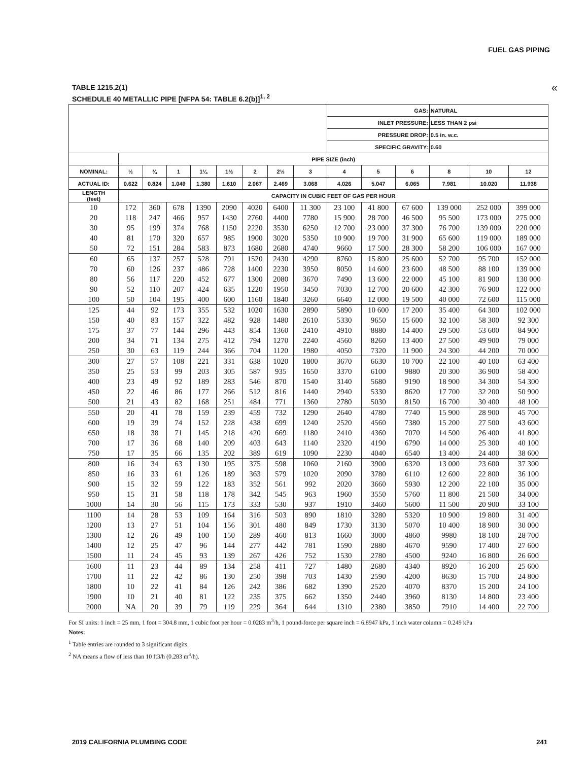FUEL GAS PIPING
TABLE 1215.2(1)
SCHEDULE 40 METALLIC PIPE [NFPA 54: TABLE 6.2(b)]<sup>1, 2</sup>
«
| | | | | | | | | | GAS: | | | NATURAL | | |
| --- | --- | --- | --- | --- | --- | --- | --- | --- | --- | --- | --- | --- | --- | --- |
| | | | | | | | | | INLET PRESSURE: | | | LESS THAN 2 psi | | |
| | | | | | | | | | PRESSURE DROP: | | | 0.5 in. w.c. | | |
| | | | | | | | | | SPECIFIC GRAVITY: | | | 0.60 | | |
| | PIPE SIZE (inch) | | | | | | | | | | | | | |
| NOMINAL: | ½ | ¾ | 1 | 1¼ | 1½ | 2 | 2½ | 3 | 4 | 5 | 6 | 8 | 10 | 12 |
| ACTUAL ID: | 0.622 | 0.824 | 1.049 | 1.380 | 1.610 | 2.067 | 2.469 | 3.068 | 4.026 | 5.047 | 6.065 | 7.981 | 10.020 | 11.938 |
| LENGTH (feet) | CAPACITY IN CUBIC FEET OF GAS PER HOUR | | | | | | | | | | | | | |
| 10 | 172 | 360 | 678 | 1390 | 2090 | 4020 | 6400 | 11 300 | 23 100 | 41 800 | 67 600 | 139 000 | 252 000 | 399 000 |
| 20 | 118 | 247 | 466 | 957 | 1430 | 2760 | 4400 | 7780 | 15 900 | 28 700 | 46 500 | 95 500 | 173 000 | 275 000 |
| 30 | 95 | 199 | 374 | 768 | 1150 | 2220 | 3530 | 6250 | 12 700 | 23 000 | 37 300 | 76 700 | 139 000 | 220 000 |
| 40 | 81 | 170 | 320 | 657 | 985 | 1900 | 3020 | 5350 | 10 900 | 19 700 | 31 900 | 65 600 | 119 000 | 189 000 |
| 50 | 72 | 151 | 284 | 583 | 873 | 1680 | 2680 | 4740 | 9660 | 17 500 | 28 300 | 58 200 | 106 000 | 167 000 |
| 60 | 65 | 137 | 257 | 528 | 791 | 1520 | 2430 | 4290 | 8760 | 15 800 | 25 600 | 52 700 | 95 700 | 152 000 |
| 70 | 60 | 126 | 237 | 486 | 728 | 1400 | 2230 | 3950 | 8050 | 14 600 | 23 600 | 48 500 | 88 100 | 139 000 |
| 80 | 56 | 117 | 220 | 452 | 677 | 1300 | 2080 | 3670 | 7490 | 13 600 | 22 000 | 45 100 | 81 900 | 130 000 |
| 90 | 52 | 110 | 207 | 424 | 635 | 1220 | 1950 | 3450 | 7030 | 12 700 | 20 600 | 42 300 | 76 900 | 122 000 |
| 100 | 50 | 104 | 195 | 400 | 600 | 1160 | 1840 | 3260 | 6640 | 12 000 | 19 500 | 40 000 | 72 600 | 115 000 |
| 125 | 44 | 92 | 173 | 355 | 532 | 1020 | 1630 | 2890 | 5890 | 10 600 | 17 200 | 35 400 | 64 300 | 102 000 |
| 150 | 40 | 83 | 157 | 322 | 482 | 928 | 1480 | 2610 | 5330 | 9650 | 15 600 | 32 100 | 58 300 | 92 300 |
| 175 | 37 | 77 | 144 | 296 | 443 | 854 | 1360 | 2410 | 4910 | 8880 | 14 400 | 29 500 | 53 600 | 84 900 |
| 200 | 34 | 71 | 134 | 275 | 412 | 794 | 1270 | 2240 | 4560 | 8260 | 13 400 | 27 500 | 49 900 | 79 000 |
| 250 | 30 | 63 | 119 | 244 | 366 | 704 | 1120 | 1980 | 4050 | 7320 | 11 900 | 24 300 | 44 200 | 70 000 |
| 300 | 27 | 57 | 108 | 221 | 331 | 638 | 1020 | 1800 | 3670 | 6630 | 10 700 | 22 100 | 40 100 | 63 400 |
| 350 | 25 | 53 | 99 | 203 | 305 | 587 | 935 | 1650 | 3370 | 6100 | 9880 | 20 300 | 36 900 | 58 400 |
| 400 | 23 | 49 | 92 | 189 | 283 | 546 | 870 | 1540 | 3140 | 5680 | 9190 | 18 900 | 34 300 | 54 300 |
| 450 | 22 | 46 | 86 | 177 | 266 | 512 | 816 | 1440 | 2940 | 5330 | 8620 | 17 700 | 32 200 | 50 900 |
| 500 | 21 | 43 | 82 | 168 | 251 | 484 | 771 | 1360 | 2780 | 5030 | 8150 | 16 700 | 30 400 | 48 100 |
| 550 | 20 | 41 | 78 | 159 | 239 | 459 | 732 | 1290 | 2640 | 4780 | 7740 | 15 900 | 28 900 | 45 700 |
| 600 | 19 | 39 | 74 | 152 | 228 | 438 | 699 | 1240 | 2520 | 4560 | 7380 | 15 200 | 27 500 | 43 600 |
| 650 | 18 | 38 | 71 | 145 | 218 | 420 | 669 | 1180 | 2410 | 4360 | 7070 | 14 500 | 26 400 | 41 800 |
| 700 | 17 | 36 | 68 | 140 | 209 | 403 | 643 | 1140 | 2320 | 4190 | 6790 | 14 000 | 25 300 | 40 100 |
| 750 | 17 | 35 | 66 | 135 | 202 | 389 | 619 | 1090 | 2230 | 4040 | 6540 | 13 400 | 24 400 | 38 600 |
| 800 | 16 | 34 | 63 | 130 | 195 | 375 | 598 | 1060 | 2160 | 3900 | 6320 | 13 000 | 23 600 | 37 300 |
| 850 | 16 | 33 | 61 | 126 | 189 | 363 | 579 | 1020 | 2090 | 3780 | 6110 | 12 600 | 22 800 | 36 100 |
| 900 | 15 | 32 | 59 | 122 | 183 | 352 | 561 | 992 | 2020 | 3660 | 5930 | 12 200 | 22 100 | 35 000 |
| 950 | 15 | 31 | 58 | 118 | 178 | 342 | 545 | 963 | 1960 | 3550 | 5760 | 11 800 | 21 500 | 34 000 |
| 1000 | 14 | 30 | 56 | 115 | 173 | 333 | 530 | 937 | 1910 | 3460 | 5600 | 11 500 | 20 900 | 33 100 |
| 1100 | 14 | 28 | 53 | 109 | 164 | 316 | 503 | 890 | 1810 | 3280 | 5320 | 10 900 | 19 800 | 31 400 |
| 1200 | 13 | 27 | 51 | 104 | 156 | 301 | 480 | 849 | 1730 | 3130 | 5070 | 10 400 | 18 900 | 30 000 |
| 1300 | 12 | 26 | 49 | 100 | 150 | 289 | 460 | 813 | 1660 | 3000 | 4860 | 9980 | 18 100 | 28 700 |
| 1400 | 12 | 25 | 47 | 96 | 144 | 277 | 442 | 781 | 1590 | 2880 | 4670 | 9590 | 17 400 | 27 600 |
| 1500 | 11 | 24 | 45 | 93 | 139 | 267 | 426 | 752 | 1530 | 2780 | 4500 | 9240 | 16 800 | 26 600 |
| 1600 | 11 | 23 | 44 | 89 | 134 | 258 | 411 | 727 | 1480 | 2680 | 4340 | 8920 | 16 200 | 25 600 |
| 1700 | 11 | 22 | 42 | 86 | 130 | 250 | 398 | 703 | 1430 | 2590 | 4200 | 8630 | 15 700 | 24 800 |
| 1800 | 10 | 22 | 41 | 84 | 126 | 242 | 386 | 682 | 1390 | 2520 | 4070 | 8370 | 15 200 | 24 100 |
| 1900 | 10 | 21 | 40 | 81 | 122 | 235 | 375 | 662 | 1350 | 2440 | 3960 | 8130 | 14 800 | 23 400 |
| 2000 | NA | 20 | 39 | 79 | 119 | 229 | 364 | 644 | 1310 | 2380 | 3850 | 7910 | 14 400 | 22 700 |
For SI units: 1 inch = 25 mm, 1 foot = 304.8 mm, 1 cubic foot per hour = 0.0283 m<sup>3</sup>/h, 1 pound-force per square inch = 6.8947 kPa, 1 inch water column = 0.249 kPa
Notes:
<sup>1</sup> Table entries are rounded to 3 significant digits.
<sup>2</sup> NA means a flow of less than 10 ft3/h (0.283 m<sup>3</sup>/h).
2019 CALIFORNIA PLUMBING CODE 241